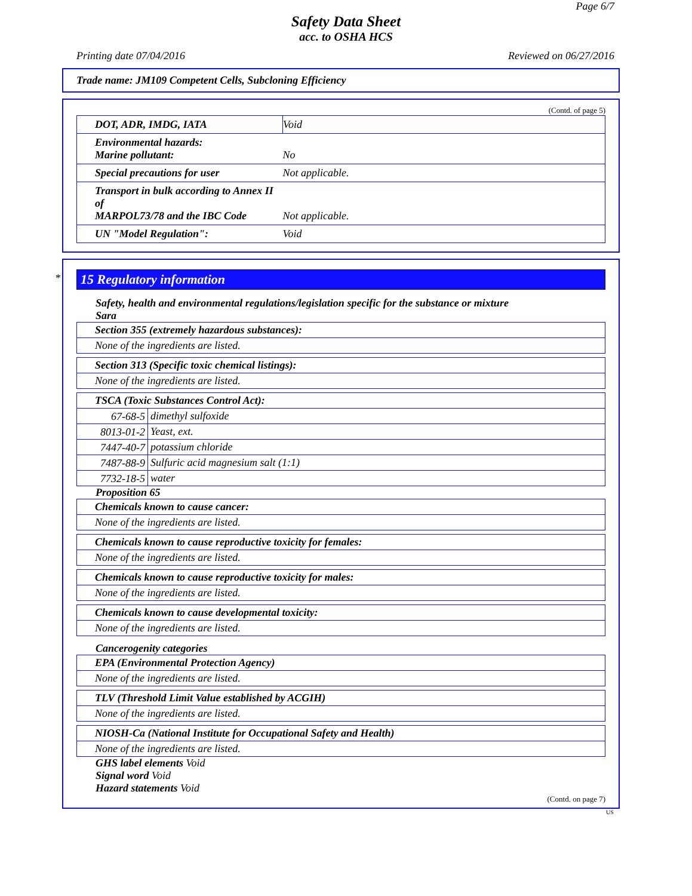Page 6/7
Safety Data Sheet
acc. to OSHA HCS
Printing date 07/04/2016 Reviewed on 06/27/2016
Trade name: JM109 Competent Cells, Subcloning Efficiency
(Contd. of page 5)
| DOT, ADR, IMDG, IATA | Void |
| Environmental hazards: Marine pollutant: | No |
| Special precautions for user | Not applicable. |
| Transport in bulk according to Annex II of MARPOL73/78 and the IBC Code | Not applicable. |
| UN "Model Regulation": | Void |
*
15 Regulatory information
Safety, health and environmental regulations/legislation specific for the substance or mixture
Sara
| Section 355 (extremely hazardous substances): |
| None of the ingredients are listed. |
| Section 313 (Specific toxic chemical listings): |
| None of the ingredients are listed. |
| TSCA (Toxic Substances Control Act): | |
| 67-68-5 | dimethyl sulfoxide |
| 8013-01-2 | Yeast, ext. |
| 7447-40-7 | potassium chloride |
| 7487-88-9 | Sulfuric acid magnesium salt (1:1) |
| 7732-18-5 | water |
Proposition 65
| Chemicals known to cause cancer: |
| None of the ingredients are listed. |
| Chemicals known to cause reproductive toxicity for females: |
| None of the ingredients are listed. |
| Chemicals known to cause reproductive toxicity for males: |
| None of the ingredients are listed. |
| Chemicals known to cause developmental toxicity: |
| None of the ingredients are listed. |
Cancerogenity categories
| EPA (Environmental Protection Agency) |
| None of the ingredients are listed. |
| TLV (Threshold Limit Value established by ACGIH) |
| None of the ingredients are listed. |
| NIOSH-Ca (National Institute for Occupational Safety and Health) |
| None of the ingredients are listed. |
GHS label elements Void
Signal word Void
Hazard statements Void
(Contd. on page 7)
US